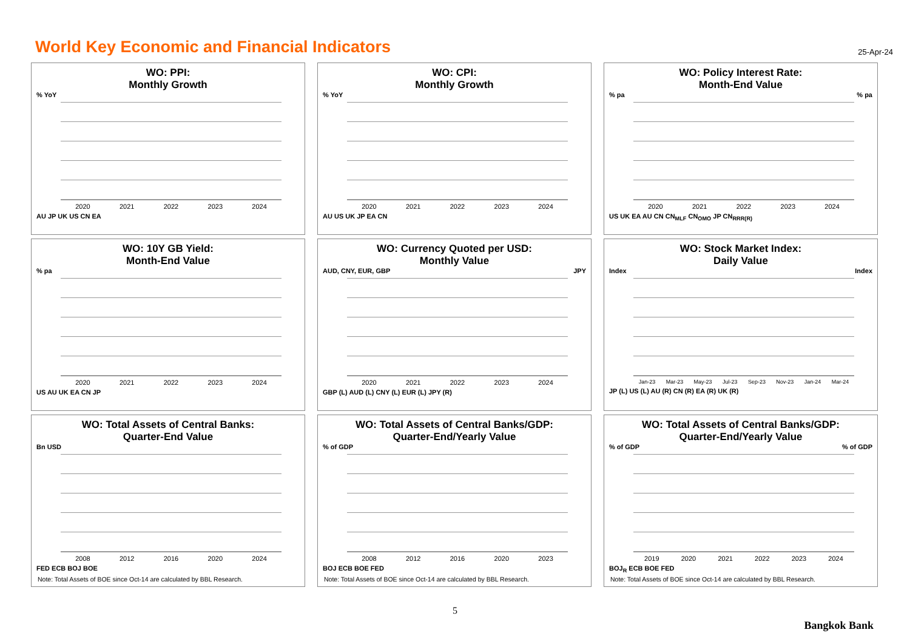World Key Economic and Financial Indicators
25-Apr-24
WO: PPI:
Monthly Growth
% YoY
2020 2021 2022 2023 2024
AU JP UK US CN EA
WO: CPI:
Monthly Growth
% YoY
2020 2021 2022 2023 2024
AU US UK JP EA CN
WO: Policy Interest Rate:
Month-End Value
% pa % pa
2020 2021 2022 2023 2024
US UK EA AU CN CN<sub>MLF</sub> CN<sub>OMO</sub> JP CN<sub>RRR(R)</sub>
WO: 10Y GB Yield:
Month-End Value
% pa
2020 2021 2022 2023 2024
US AU UK EA CN JP
WO: Currency Quoted per USD:
Monthly Value
AUD, CNY, EUR, GBP JPY
2020 2021 2022 2023 2024
GBP (L) AUD (L) CNY (L) EUR (L) JPY (R)
WO: Stock Market Index:
Daily Value
Index Index
Jan-23 Mar-23 May-23 Jul-23 Sep-23 Nov-23 Jan-24 Mar-24
JP (L) US (L) AU (R) CN (R) EA (R) UK (R)
WO: Total Assets of Central Banks:
Quarter-End Value
Bn USD
2008 2012 2016 2020 2024
FED ECB BOJ BOE
Note: Total Assets of BOE since Oct-14 are calculated by BBL Research.
WO: Total Assets of Central Banks/GDP:
Quarter-End/Yearly Value
% of GDP
2008 2012 2016 2020 2023
BOJ ECB BOE FED
Note: Total Assets of BOE since Oct-14 are calculated by BBL Research.
WO: Total Assets of Central Banks/GDP:
Quarter-End/Yearly Value
% of GDP % of GDP
2019 2020 2021 2022 2023 2024
BOJ<sub>R</sub> ECB BOE FED
Note: Total Assets of BOE since Oct-14 are calculated by BBL Research.
5
Bangkok Bank